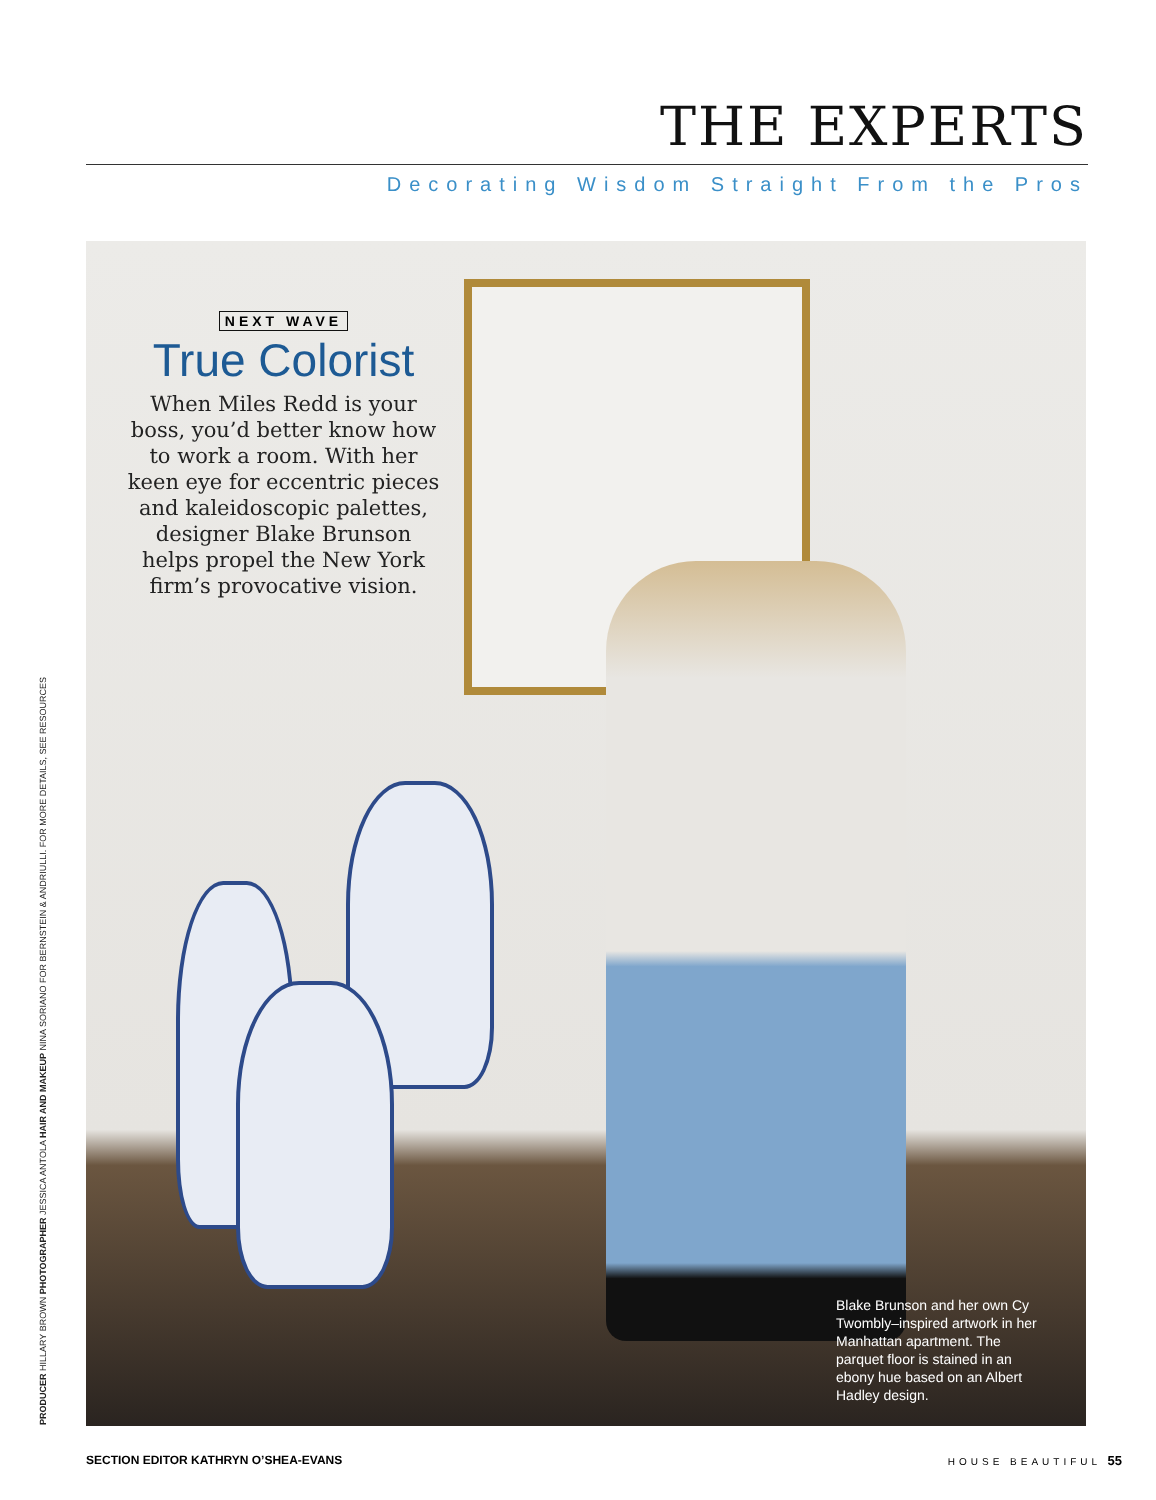THE EXPERTS
Decorating Wisdom Straight From the Pros
NEXT WAVE
True Colorist
When Miles Redd is your boss, you’d better know how to work a room. With her keen eye for eccentric pieces and kaleidoscopic palettes, designer Blake Brunson helps propel the New York firm’s provocative vision.
Blake Brunson and her own Cy Twombly–inspired artwork in her Manhattan apartment. The parquet floor is stained in an ebony hue based on an Albert Hadley design.
PRODUCER HILLARY BROWN PHOTOGRAPHER JESSICA ANTOLA HAIR AND MAKEUP NINA SORIANO FOR BERNSTEIN & ANDRIULLI. FOR MORE DETAILS, SEE RESOURCES
SECTION EDITOR KATHRYN O’SHEA-EVANS HOUSE BEAUTIFUL 55